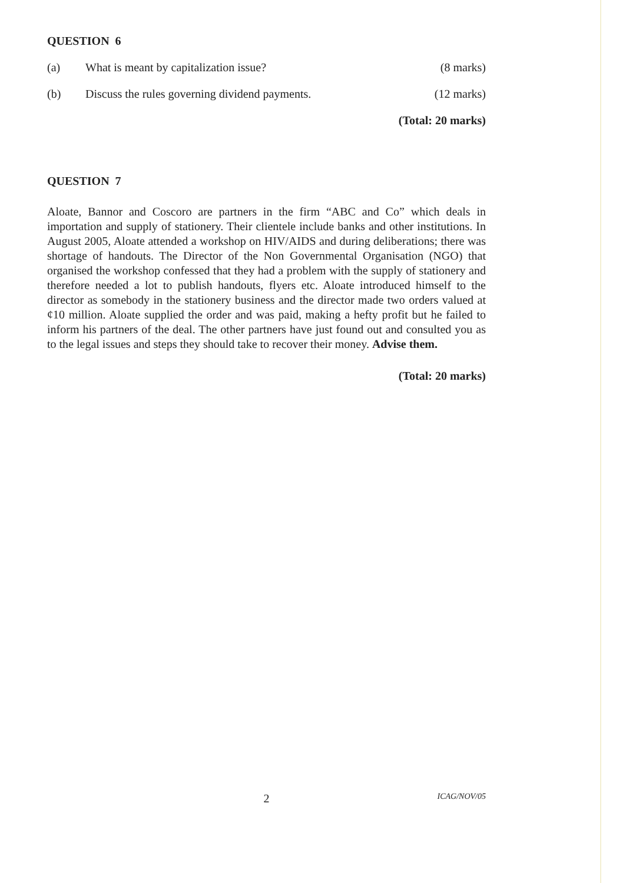QUESTION 6
(a) What is meant by capitalization issue? (8 marks)
(b) Discuss the rules governing dividend payments. (12 marks)
(Total: 20 marks)
QUESTION 7
Aloate, Bannor and Coscoro are partners in the firm “ABC and Co” which deals in importation and supply of stationery. Their clientele include banks and other institutions. In August 2005, Aloate attended a workshop on HIV/AIDS and during deliberations; there was shortage of handouts. The Director of the Non Governmental Organisation (NGO) that organised the workshop confessed that they had a problem with the supply of stationery and therefore needed a lot to publish handouts, flyers etc. Aloate introduced himself to the director as somebody in the stationery business and the director made two orders valued at ¢10 million. Aloate supplied the order and was paid, making a hefty profit but he failed to inform his partners of the deal. The other partners have just found out and consulted you as to the legal issues and steps they should take to recover their money. Advise them.
(Total: 20 marks)
2 ICAG/NOV/05